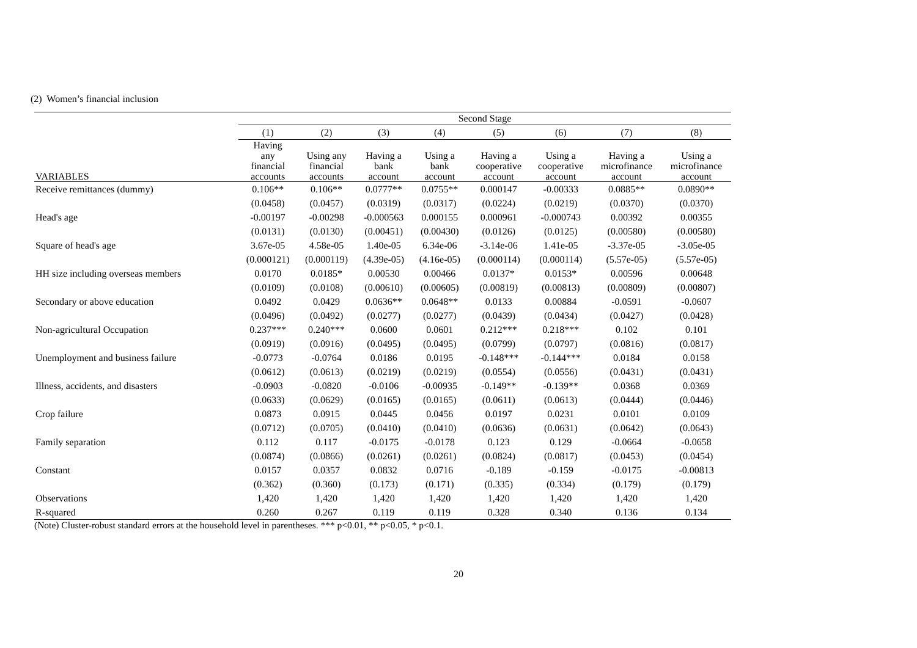(2) Women’s financial inclusion
| | Second Stage | | | | | | | |
| --- | --- | --- | --- | --- | --- | --- | --- | --- |
| | (1) | (2) | (3) | (4) | (5) | (6) | (7) | (8) |
| VARIABLES | Having any financial accounts | Using any financial accounts | Having a bank account | Using a bank account | Having a cooperative account | Using a cooperative account | Having a microfinance account | Using a microfinance account |
| Receive remittances (dummy) | 0.106** | 0.106** | 0.0777** | 0.0755** | 0.000147 | -0.00333 | 0.0885** | 0.0890** |
| | (0.0458) | (0.0457) | (0.0319) | (0.0317) | (0.0224) | (0.0219) | (0.0370) | (0.0370) |
| Head's age | -0.00197 | -0.00298 | -0.000563 | 0.000155 | 0.000961 | -0.000743 | 0.00392 | 0.00355 |
| | (0.0131) | (0.0130) | (0.00451) | (0.00430) | (0.0126) | (0.0125) | (0.00580) | (0.00580) |
| Square of head's age | 3.67e-05 | 4.58e-05 | 1.40e-05 | 6.34e-06 | -3.14e-06 | 1.41e-05 | -3.37e-05 | -3.05e-05 |
| | (0.000121) | (0.000119) | (4.39e-05) | (4.16e-05) | (0.000114) | (0.000114) | (5.57e-05) | (5.57e-05) |
| HH size including overseas members | 0.0170 | 0.0185* | 0.00530 | 0.00466 | 0.0137* | 0.0153* | 0.00596 | 0.00648 |
| | (0.0109) | (0.0108) | (0.00610) | (0.00605) | (0.00819) | (0.00813) | (0.00809) | (0.00807) |
| Secondary or above education | 0.0492 | 0.0429 | 0.0636** | 0.0648** | 0.0133 | 0.00884 | -0.0591 | -0.0607 |
| | (0.0496) | (0.0492) | (0.0277) | (0.0277) | (0.0439) | (0.0434) | (0.0427) | (0.0428) |
| Non-agricultural Occupation | 0.237*** | 0.240*** | 0.0600 | 0.0601 | 0.212*** | 0.218*** | 0.102 | 0.101 |
| | (0.0919) | (0.0916) | (0.0495) | (0.0495) | (0.0799) | (0.0797) | (0.0816) | (0.0817) |
| Unemployment and business failure | -0.0773 | -0.0764 | 0.0186 | 0.0195 | -0.148*** | -0.144*** | 0.0184 | 0.0158 |
| | (0.0612) | (0.0613) | (0.0219) | (0.0219) | (0.0554) | (0.0556) | (0.0431) | (0.0431) |
| Illness, accidents, and disasters | -0.0903 | -0.0820 | -0.0106 | -0.00935 | -0.149** | -0.139** | 0.0368 | 0.0369 |
| | (0.0633) | (0.0629) | (0.0165) | (0.0165) | (0.0611) | (0.0613) | (0.0444) | (0.0446) |
| Crop failure | 0.0873 | 0.0915 | 0.0445 | 0.0456 | 0.0197 | 0.0231 | 0.0101 | 0.0109 |
| | (0.0712) | (0.0705) | (0.0410) | (0.0410) | (0.0636) | (0.0631) | (0.0642) | (0.0643) |
| Family separation | 0.112 | 0.117 | -0.0175 | -0.0178 | 0.123 | 0.129 | -0.0664 | -0.0658 |
| | (0.0874) | (0.0866) | (0.0261) | (0.0261) | (0.0824) | (0.0817) | (0.0453) | (0.0454) |
| Constant | 0.0157 | 0.0357 | 0.0832 | 0.0716 | -0.189 | -0.159 | -0.0175 | -0.00813 |
| | (0.362) | (0.360) | (0.173) | (0.171) | (0.335) | (0.334) | (0.179) | (0.179) |
| Observations | 1,420 | 1,420 | 1,420 | 1,420 | 1,420 | 1,420 | 1,420 | 1,420 |
| R-squared | 0.260 | 0.267 | 0.119 | 0.119 | 0.328 | 0.340 | 0.136 | 0.134 |
(Note) Cluster-robust standard errors at the household level in parentheses. *** p<0.01, ** p<0.05, * p<0.1.
20